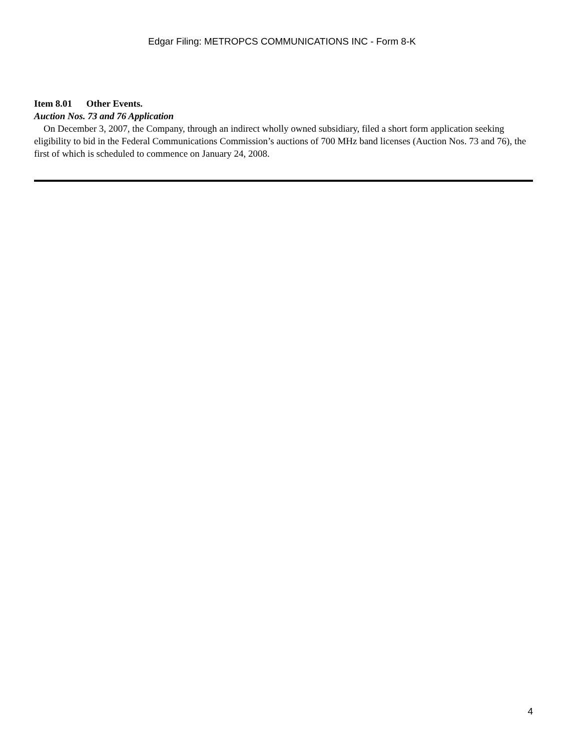Edgar Filing: METROPCS COMMUNICATIONS INC - Form 8-K
Item 8.01 Other Events.
Auction Nos. 73 and 76 Application
On December 3, 2007, the Company, through an indirect wholly owned subsidiary, filed a short form application seeking eligibility to bid in the Federal Communications Commission’s auctions of 700 MHz band licenses (Auction Nos. 73 and 76), the first of which is scheduled to commence on January 24, 2008.
4